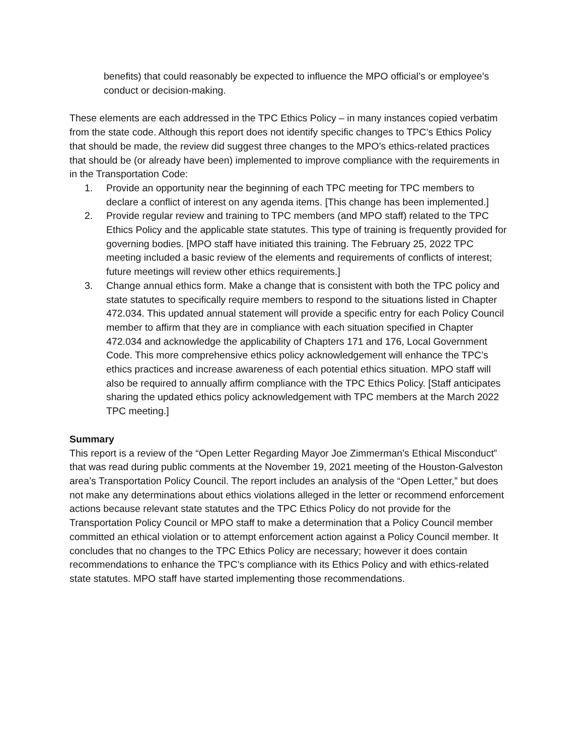benefits) that could reasonably be expected to influence the MPO official’s or employee’s conduct or decision-making.
These elements are each addressed in the TPC Ethics Policy – in many instances copied verbatim from the state code. Although this report does not identify specific changes to TPC’s Ethics Policy that should be made, the review did suggest three changes to the MPO’s ethics-related practices that should be (or already have been) implemented to improve compliance with the requirements in in the Transportation Code:
1. Provide an opportunity near the beginning of each TPC meeting for TPC members to declare a conflict of interest on any agenda items. [This change has been implemented.]
2. Provide regular review and training to TPC members (and MPO staff) related to the TPC Ethics Policy and the applicable state statutes. This type of training is frequently provided for governing bodies. [MPO staff have initiated this training. The February 25, 2022 TPC meeting included a basic review of the elements and requirements of conflicts of interest; future meetings will review other ethics requirements.]
3. Change annual ethics form. Make a change that is consistent with both the TPC policy and state statutes to specifically require members to respond to the situations listed in Chapter 472.034. This updated annual statement will provide a specific entry for each Policy Council member to affirm that they are in compliance with each situation specified in Chapter 472.034 and acknowledge the applicability of Chapters 171 and 176, Local Government Code. This more comprehensive ethics policy acknowledgement will enhance the TPC’s ethics practices and increase awareness of each potential ethics situation. MPO staff will also be required to annually affirm compliance with the TPC Ethics Policy. [Staff anticipates sharing the updated ethics policy acknowledgement with TPC members at the March 2022 TPC meeting.]
Summary
This report is a review of the “Open Letter Regarding Mayor Joe Zimmerman’s Ethical Misconduct” that was read during public comments at the November 19, 2021 meeting of the Houston-Galveston area’s Transportation Policy Council. The report includes an analysis of the “Open Letter,” but does not make any determinations about ethics violations alleged in the letter or recommend enforcement actions because relevant state statutes and the TPC Ethics Policy do not provide for the Transportation Policy Council or MPO staff to make a determination that a Policy Council member committed an ethical violation or to attempt enforcement action against a Policy Council member. It concludes that no changes to the TPC Ethics Policy are necessary; however it does contain recommendations to enhance the TPC’s compliance with its Ethics Policy and with ethics-related state statutes. MPO staff have started implementing those recommendations.